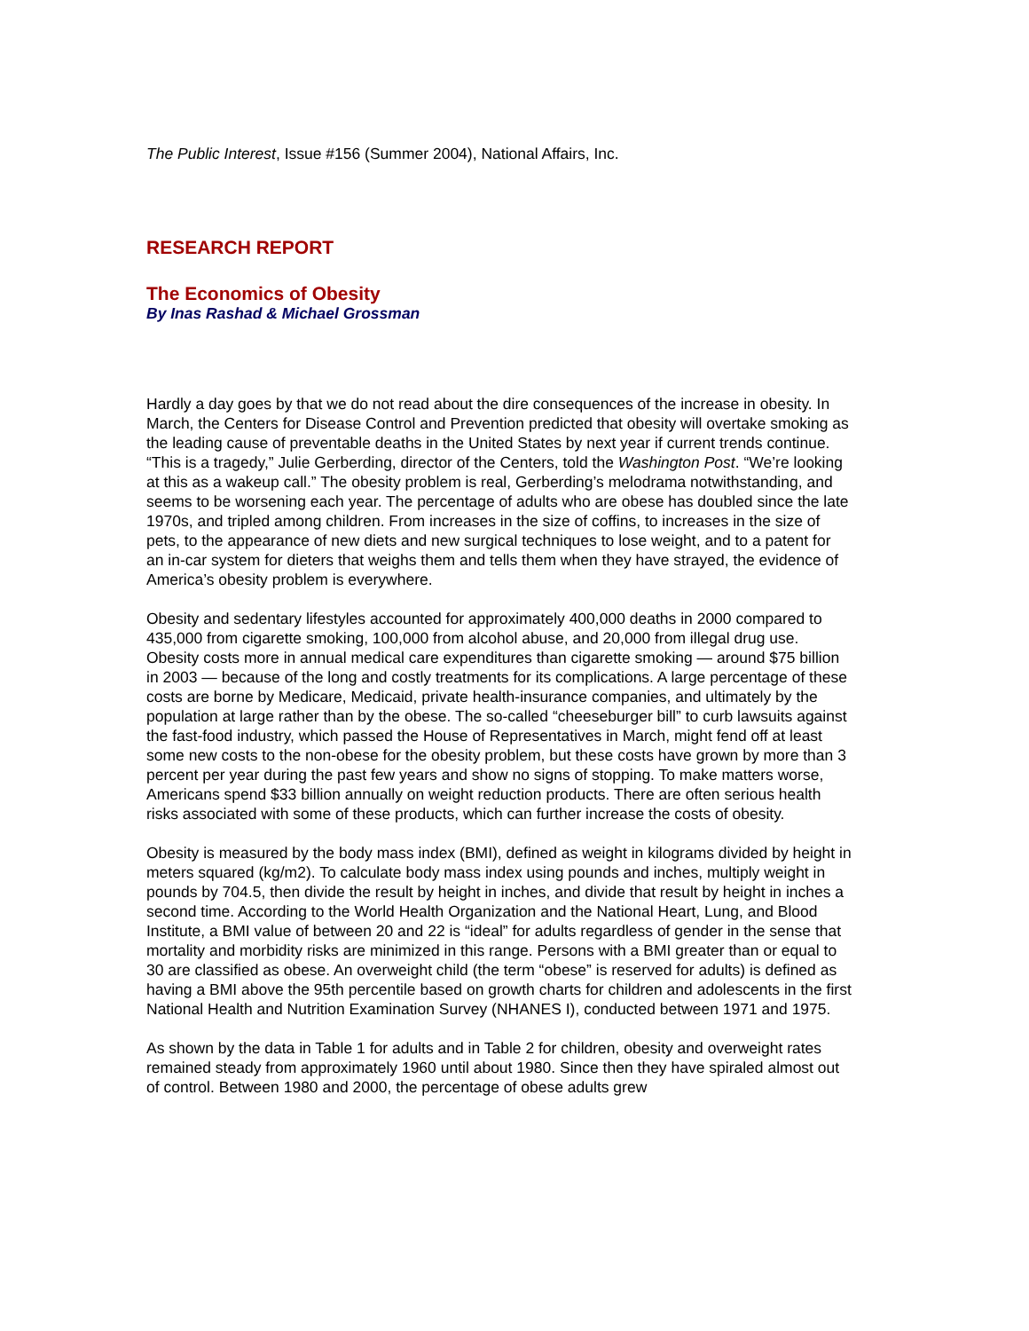The Public Interest, Issue #156 (Summer 2004), National Affairs, Inc.
RESEARCH REPORT
The Economics of Obesity
By Inas Rashad & Michael Grossman
Hardly a day goes by that we do not read about the dire consequences of the increase in obesity. In March, the Centers for Disease Control and Prevention predicted that obesity will overtake smoking as the leading cause of preventable deaths in the United States by next year if current trends continue. “This is a tragedy,” Julie Gerberding, director of the Centers, told the Washington Post. “We’re looking at this as a wakeup call.” The obesity problem is real, Gerberding’s melodrama notwithstanding, and seems to be worsening each year. The percentage of adults who are obese has doubled since the late 1970s, and tripled among children. From increases in the size of coffins, to increases in the size of pets, to the appearance of new diets and new surgical techniques to lose weight, and to a patent for an in-car system for dieters that weighs them and tells them when they have strayed, the evidence of America’s obesity problem is everywhere.
Obesity and sedentary lifestyles accounted for approximately 400,000 deaths in 2000 compared to 435,000 from cigarette smoking, 100,000 from alcohol abuse, and 20,000 from illegal drug use. Obesity costs more in annual medical care expenditures than cigarette smoking — around $75 billion in 2003 — because of the long and costly treatments for its complications. A large percentage of these costs are borne by Medicare, Medicaid, private health-insurance companies, and ultimately by the population at large rather than by the obese. The so-called “cheeseburger bill” to curb lawsuits against the fast-food industry, which passed the House of Representatives in March, might fend off at least some new costs to the non-obese for the obesity problem, but these costs have grown by more than 3 percent per year during the past few years and show no signs of stopping. To make matters worse, Americans spend $33 billion annually on weight reduction products. There are often serious health risks associated with some of these products, which can further increase the costs of obesity.
Obesity is measured by the body mass index (BMI), defined as weight in kilograms divided by height in meters squared (kg/m2). To calculate body mass index using pounds and inches, multiply weight in pounds by 704.5, then divide the result by height in inches, and divide that result by height in inches a second time. According to the World Health Organization and the National Heart, Lung, and Blood Institute, a BMI value of between 20 and 22 is “ideal” for adults regardless of gender in the sense that mortality and morbidity risks are minimized in this range. Persons with a BMI greater than or equal to 30 are classified as obese. An overweight child (the term “obese” is reserved for adults) is defined as having a BMI above the 95th percentile based on growth charts for children and adolescents in the first National Health and Nutrition Examination Survey (NHANES I), conducted between 1971 and 1975.
As shown by the data in Table 1 for adults and in Table 2 for children, obesity and overweight rates remained steady from approximately 1960 until about 1980. Since then they have spiraled almost out of control. Between 1980 and 2000, the percentage of obese adults grew